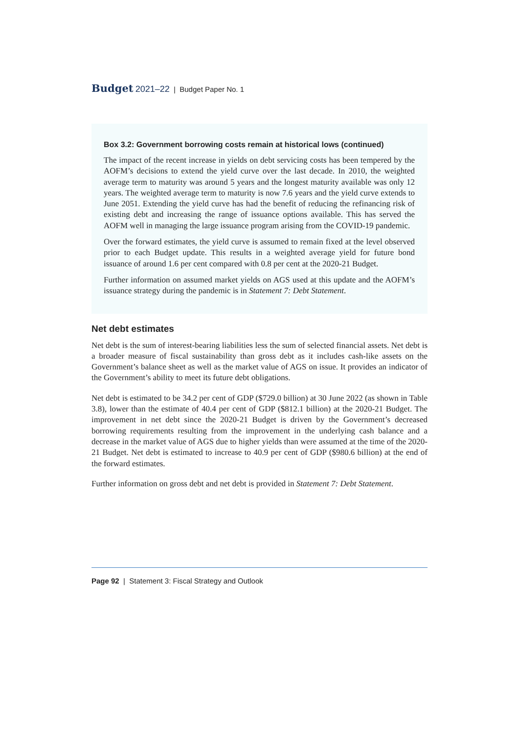Budget 2021–22 | Budget Paper No. 1
Box 3.2: Government borrowing costs remain at historical lows (continued)
The impact of the recent increase in yields on debt servicing costs has been tempered by the AOFM’s decisions to extend the yield curve over the last decade. In 2010, the weighted average term to maturity was around 5 years and the longest maturity available was only 12 years. The weighted average term to maturity is now 7.6 years and the yield curve extends to June 2051. Extending the yield curve has had the benefit of reducing the refinancing risk of existing debt and increasing the range of issuance options available. This has served the AOFM well in managing the large issuance program arising from the COVID-19 pandemic.
Over the forward estimates, the yield curve is assumed to remain fixed at the level observed prior to each Budget update. This results in a weighted average yield for future bond issuance of around 1.6 per cent compared with 0.8 per cent at the 2020-21 Budget.
Further information on assumed market yields on AGS used at this update and the AOFM’s issuance strategy during the pandemic is in Statement 7: Debt Statement.
Net debt estimates
Net debt is the sum of interest-bearing liabilities less the sum of selected financial assets. Net debt is a broader measure of fiscal sustainability than gross debt as it includes cash-like assets on the Government’s balance sheet as well as the market value of AGS on issue. It provides an indicator of the Government’s ability to meet its future debt obligations.
Net debt is estimated to be 34.2 per cent of GDP ($729.0 billion) at 30 June 2022 (as shown in Table 3.8), lower than the estimate of 40.4 per cent of GDP ($812.1 billion) at the 2020-21 Budget. The improvement in net debt since the 2020-21 Budget is driven by the Government’s decreased borrowing requirements resulting from the improvement in the underlying cash balance and a decrease in the market value of AGS due to higher yields than were assumed at the time of the 2020-21 Budget. Net debt is estimated to increase to 40.9 per cent of GDP ($980.6 billion) at the end of the forward estimates.
Further information on gross debt and net debt is provided in Statement 7: Debt Statement.
Page 92 | Statement 3: Fiscal Strategy and Outlook